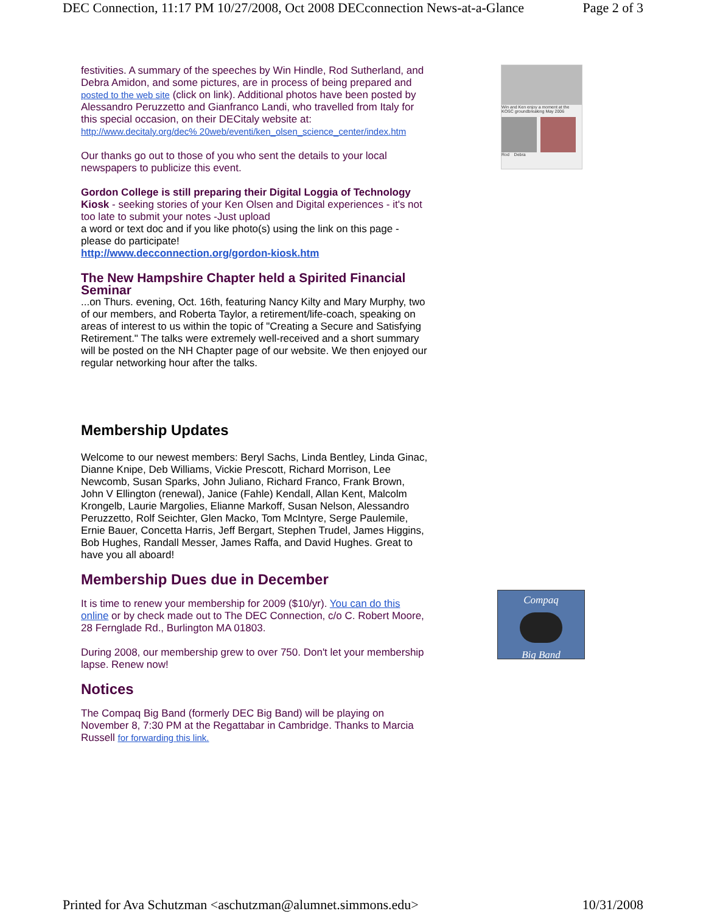DEC Connection, 11:17 PM 10/27/2008, Oct 2008 DECconnection News-at-a-Glance Page 2 of 3
festivities. A summary of the speeches by Win Hindle, Rod Sutherland, and Debra Amidon, and some pictures, are in process of being prepared and posted to the web site (click on link). Additional photos have been posted by Alessandro Peruzzetto and Gianfranco Landi, who travelled from Italy for this special occasion, on their DECitaly website at: http://www.decitaly.org/dec% 20web/eventi/ken_olsen_science_center/index.htm
Our thanks go out to those of you who sent the details to your local newspapers to publicize this event.
Gordon College is still preparing their Digital Loggia of Technology Kiosk - seeking stories of your Ken Olsen and Digital experiences - it's not too late to submit your notes -Just upload
a word or text doc and if you like photo(s) using the link on this page - please do participate!
http://www.decconnection.org/gordon-kiosk.htm
The New Hampshire Chapter held a Spirited Financial Seminar
...on Thurs. evening, Oct. 16th, featuring Nancy Kilty and Mary Murphy, two of our members, and Roberta Taylor, a retirement/life-coach, speaking on areas of interest to us within the topic of "Creating a Secure and Satisfying Retirement." The talks were extremely well-received and a short summary will be posted on the NH Chapter page of our website. We then enjoyed our regular networking hour after the talks.
Membership Updates
Welcome to our newest members: Beryl Sachs, Linda Bentley, Linda Ginac, Dianne Knipe, Deb Williams, Vickie Prescott, Richard Morrison, Lee Newcomb, Susan Sparks, John Juliano, Richard Franco, Frank Brown, John V Ellington (renewal), Janice (Fahle) Kendall, Allan Kent, Malcolm Krongelb, Laurie Margolies, Elianne Markoff, Susan Nelson, Alessandro Peruzzetto, Rolf Seichter, Glen Macko, Tom McIntyre, Serge Paulemile, Ernie Bauer, Concetta Harris, Jeff Bergart, Stephen Trudel, James Higgins, Bob Hughes, Randall Messer, James Raffa, and David Hughes. Great to have you all aboard!
Membership Dues due in December
It is time to renew your membership for 2009 ($10/yr). You can do this online or by check made out to The DEC Connection, c/o C. Robert Moore, 28 Fernglade Rd., Burlington MA 01803.
During 2008, our membership grew to over 750. Don't let your membership lapse. Renew now!
Notices
The Compaq Big Band (formerly DEC Big Band) will be playing on November 8, 7:30 PM at the Regattabar in Cambridge. Thanks to Marcia Russell for forwarding this link.
Win and Ken enjoy a moment at the KOSC groundbreaking May 2006
Rod Debra
Compaq
Big Band
Printed for Ava Schutzman <aschutzman@alumnet.simmons.edu> 10/31/2008